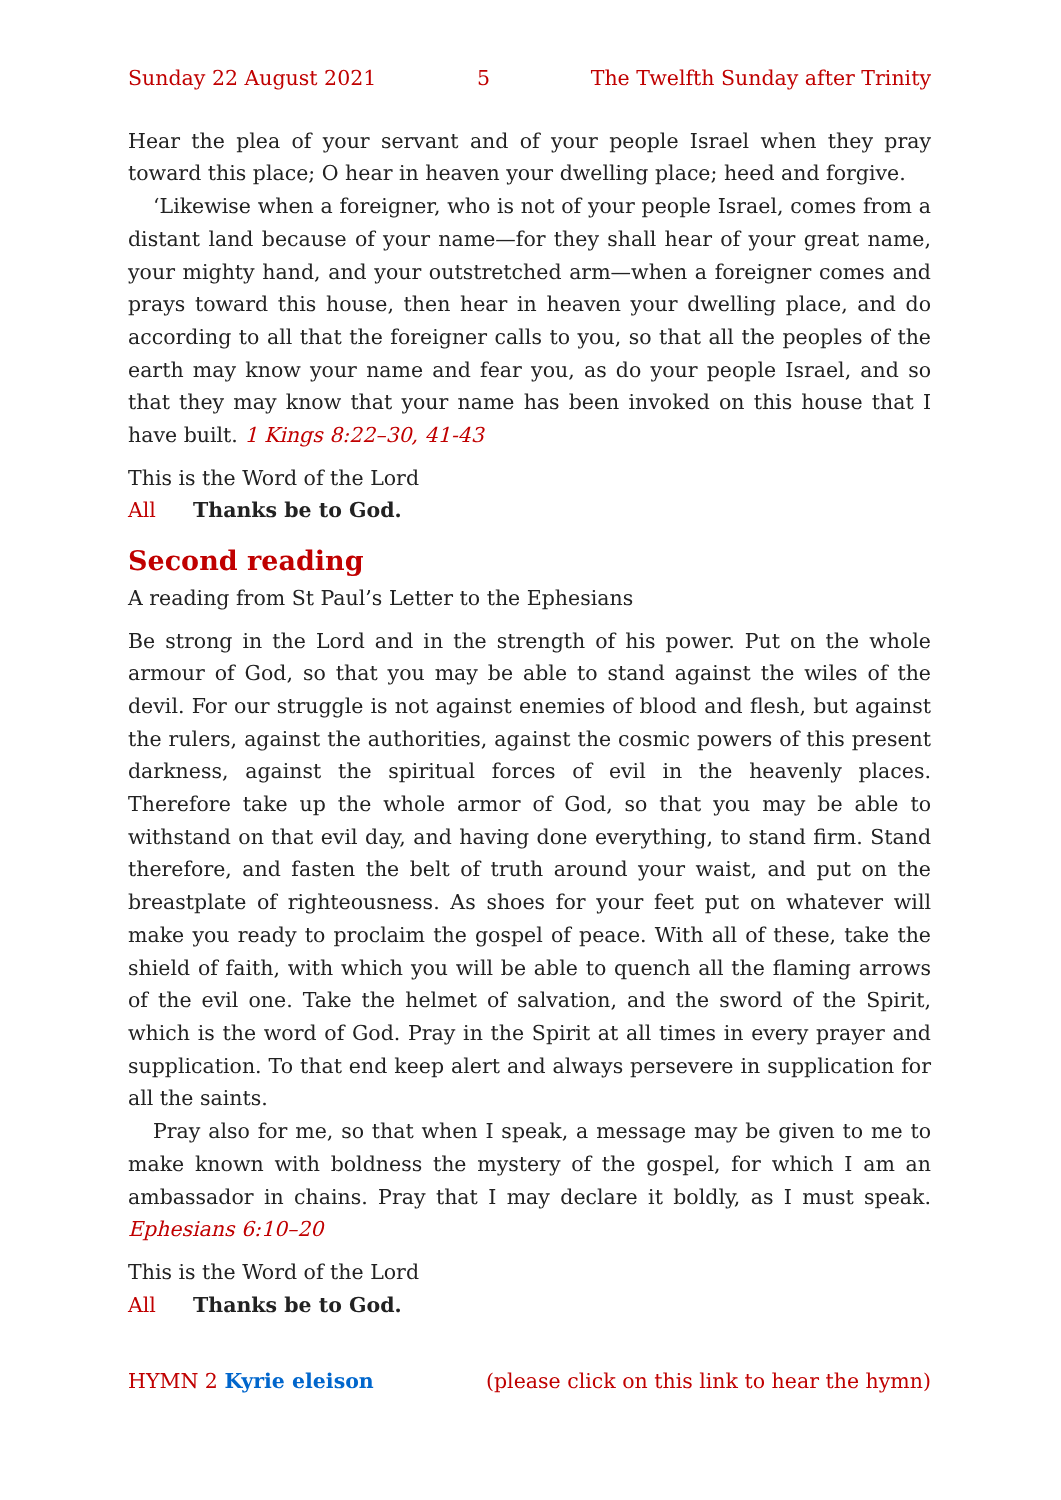Sunday 22 August 2021 5 The Twelfth Sunday after Trinity
Hear the plea of your servant and of your people Israel when they pray toward this place; O hear in heaven your dwelling place; heed and forgive.
‘Likewise when a foreigner, who is not of your people Israel, comes from a distant land because of your name—for they shall hear of your great name, your mighty hand, and your outstretched arm—when a foreigner comes and prays toward this house, then hear in heaven your dwelling place, and do according to all that the foreigner calls to you, so that all the peoples of the earth may know your name and fear you, as do your people Israel, and so that they may know that your name has been invoked on this house that I have built. 1 Kings 8:22–30, 41-43
This is the Word of the Lord
All Thanks be to God.
Second reading
A reading from St Paul’s Letter to the Ephesians
Be strong in the Lord and in the strength of his power. Put on the whole armour of God, so that you may be able to stand against the wiles of the devil. For our struggle is not against enemies of blood and flesh, but against the rulers, against the authorities, against the cosmic powers of this present darkness, against the spiritual forces of evil in the heavenly places. Therefore take up the whole armor of God, so that you may be able to withstand on that evil day, and having done everything, to stand firm. Stand therefore, and fasten the belt of truth around your waist, and put on the breastplate of righteousness. As shoes for your feet put on whatever will make you ready to proclaim the gospel of peace. With all of these, take the shield of faith, with which you will be able to quench all the flaming arrows of the evil one. Take the helmet of salvation, and the sword of the Spirit, which is the word of God. Pray in the Spirit at all times in every prayer and supplication. To that end keep alert and always persevere in supplication for all the saints.
Pray also for me, so that when I speak, a message may be given to me to make known with boldness the mystery of the gospel, for which I am an ambassador in chains. Pray that I may declare it boldly, as I must speak. Ephesians 6:10–20
This is the Word of the Lord
All Thanks be to God.
HYMN 2 Kyrie eleison (please click on this link to hear the hymn)